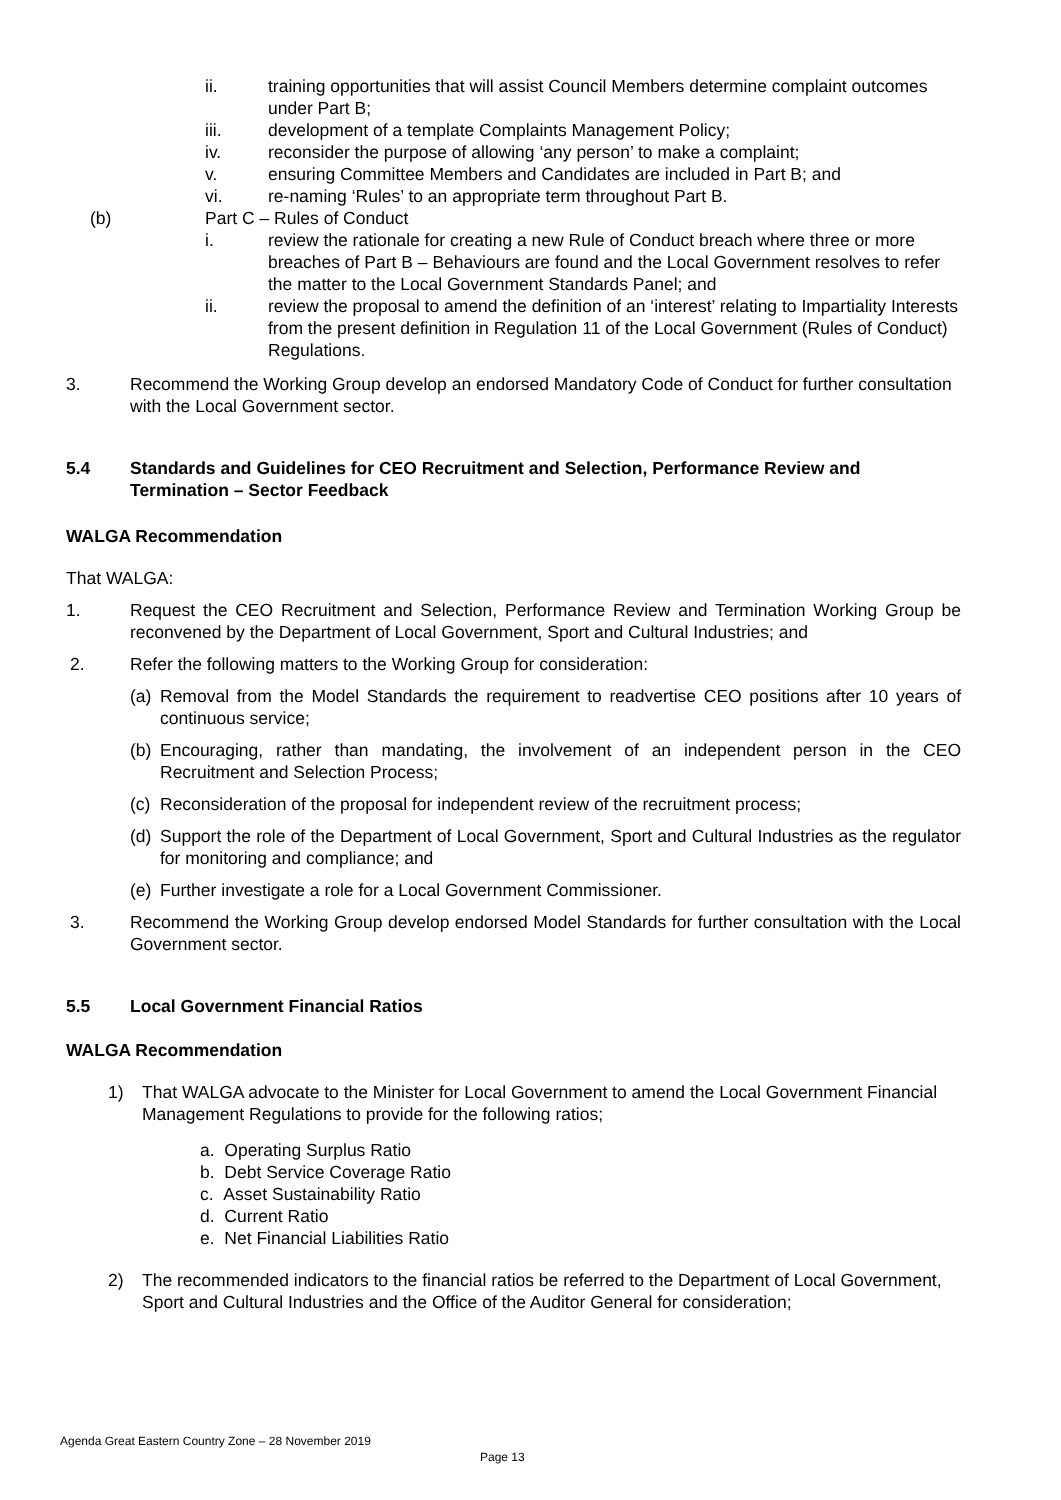ii. training opportunities that will assist Council Members determine complaint outcomes under Part B;
iii. development of a template Complaints Management Policy;
iv. reconsider the purpose of allowing ‘any person’ to make a complaint;
v. ensuring Committee Members and Candidates are included in Part B; and
vi. re-naming ‘Rules’ to an appropriate term throughout Part B.
(b) Part C – Rules of Conduct
i. review the rationale for creating a new Rule of Conduct breach where three or more breaches of Part B – Behaviours are found and the Local Government resolves to refer the matter to the Local Government Standards Panel; and
ii. review the proposal to amend the definition of an ‘interest’ relating to Impartiality Interests from the present definition in Regulation 11 of the Local Government (Rules of Conduct) Regulations.
3. Recommend the Working Group develop an endorsed Mandatory Code of Conduct for further consultation with the Local Government sector.
5.4 Standards and Guidelines for CEO Recruitment and Selection, Performance Review and Termination – Sector Feedback
WALGA Recommendation
That WALGA:
1. Request the CEO Recruitment and Selection, Performance Review and Termination Working Group be reconvened by the Department of Local Government, Sport and Cultural Industries; and
2. Refer the following matters to the Working Group for consideration:
(a) Removal from the Model Standards the requirement to readvertise CEO positions after 10 years of continuous service;
(b) Encouraging, rather than mandating, the involvement of an independent person in the CEO Recruitment and Selection Process;
(c) Reconsideration of the proposal for independent review of the recruitment process;
(d) Support the role of the Department of Local Government, Sport and Cultural Industries as the regulator for monitoring and compliance; and
(e) Further investigate a role for a Local Government Commissioner.
3. Recommend the Working Group develop endorsed Model Standards for further consultation with the Local Government sector.
5.5 Local Government Financial Ratios
WALGA Recommendation
1) That WALGA advocate to the Minister for Local Government to amend the Local Government Financial Management Regulations to provide for the following ratios;
a. Operating Surplus Ratio
b. Debt Service Coverage Ratio
c. Asset Sustainability Ratio
d. Current Ratio
e. Net Financial Liabilities Ratio
2) The recommended indicators to the financial ratios be referred to the Department of Local Government, Sport and Cultural Industries and the Office of the Auditor General for consideration;
Agenda Great Eastern Country Zone – 28 November 2019
Page 13